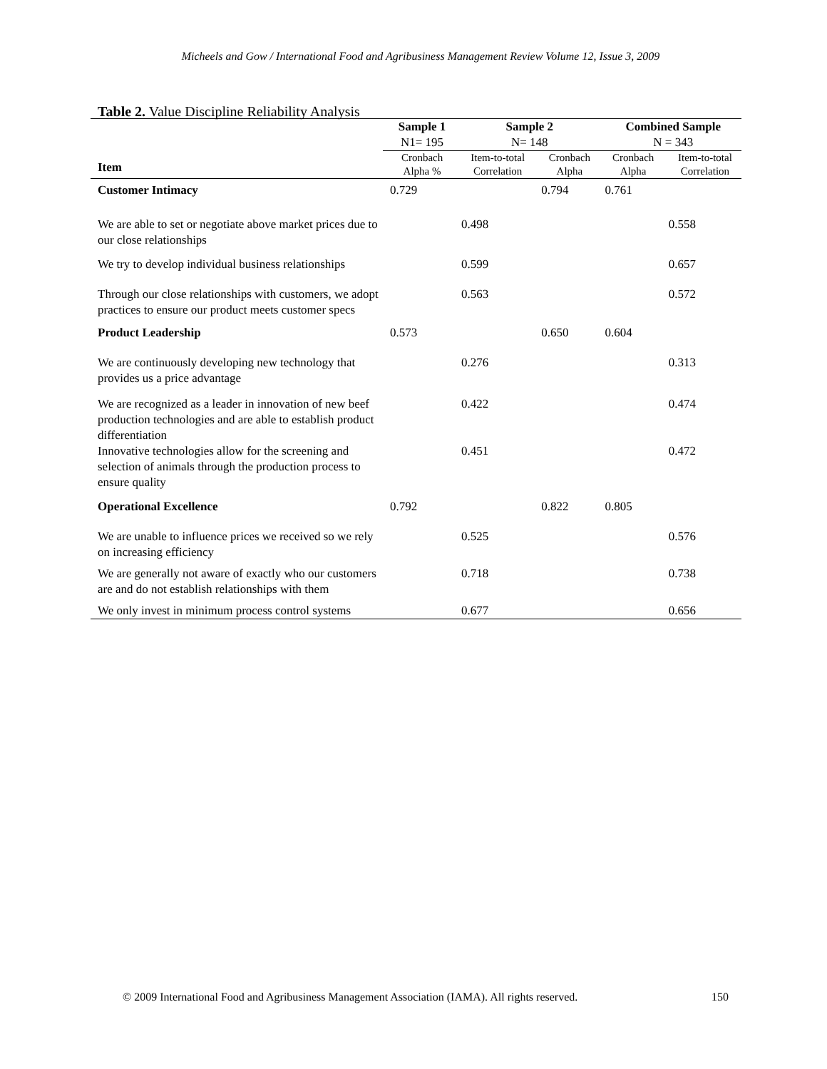Micheels and Gow / International Food and Agribusiness Management Review Volume 12, Issue 3, 2009
Table 2. Value Discipline Reliability Analysis
| | Sample 1 N1= 195 | Sample 2 N= 148 | | Combined Sample N = 343 | |
| --- | --- | --- | --- | --- | --- |
| Item | Cronbach Alpha % | Item-to-total Correlation | Cronbach Alpha | Cronbach Alpha | Item-to-total Correlation |
| Customer Intimacy | 0.729 | | 0.794 | 0.761 | |
| We are able to set or negotiate above market prices due to our close relationships | | 0.498 | | | 0.558 |
| We try to develop individual business relationships | | 0.599 | | | 0.657 |
| Through our close relationships with customers, we adopt practices to ensure our product meets customer specs | | 0.563 | | | 0.572 |
| Product Leadership | 0.573 | | 0.650 | 0.604 | |
| We are continuously developing new technology that provides us a price advantage | | 0.276 | | | 0.313 |
| We are recognized as a leader in innovation of new beef production technologies and are able to establish product differentiation | | 0.422 | | | 0.474 |
| Innovative technologies allow for the screening and selection of animals through the production process to ensure quality | | 0.451 | | | 0.472 |
| Operational Excellence | 0.792 | | 0.822 | 0.805 | |
| We are unable to influence prices we received so we rely on increasing efficiency | | 0.525 | | | 0.576 |
| We are generally not aware of exactly who our customers are and do not establish relationships with them | | 0.718 | | | 0.738 |
| We only invest in minimum process control systems | | 0.677 | | | 0.656 |
© 2009 International Food and Agribusiness Management Association (IAMA). All rights reserved. 150